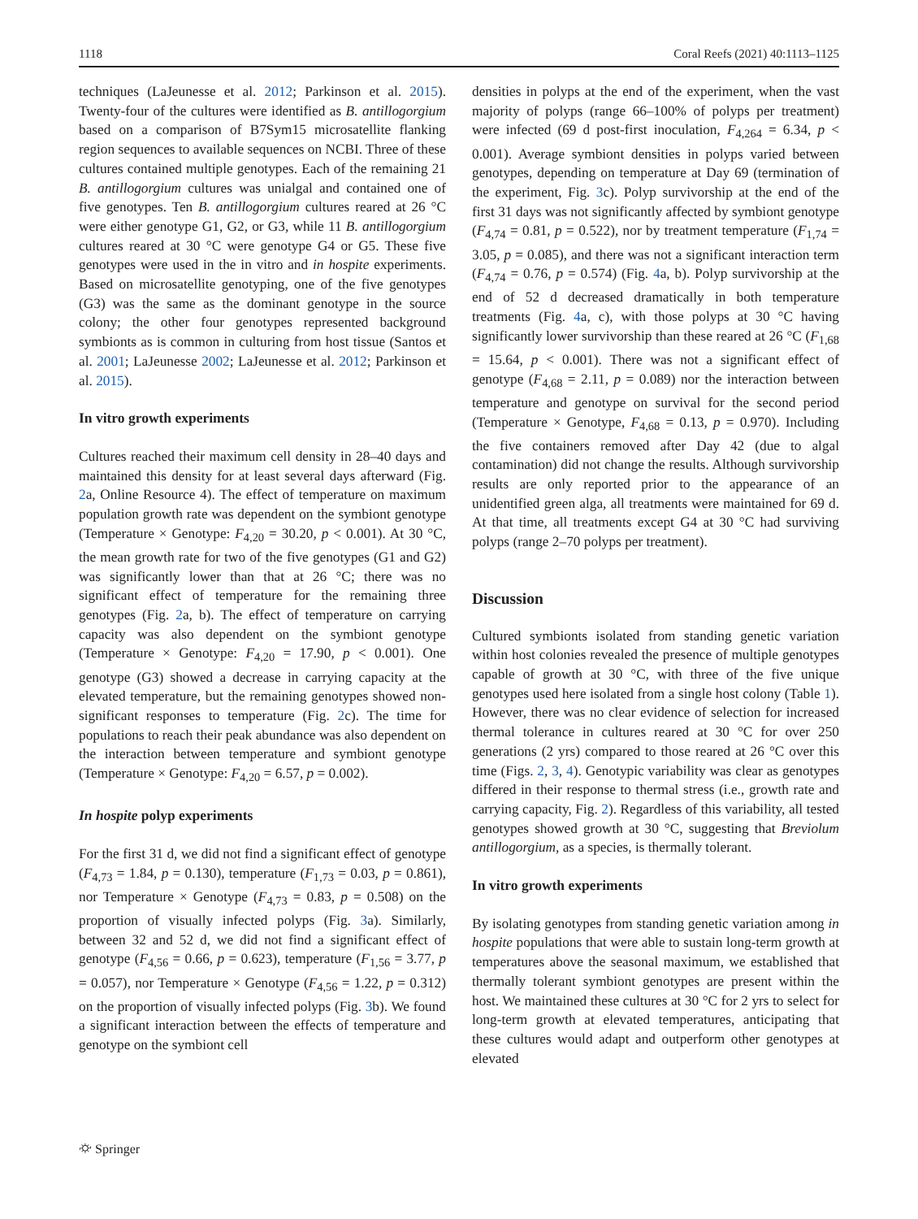1118 Coral Reefs (2021) 40:1113–1125
techniques (LaJeunesse et al. 2012; Parkinson et al. 2015). Twenty-four of the cultures were identified as B. antillogorgium based on a comparison of B7Sym15 microsatellite flanking region sequences to available sequences on NCBI. Three of these cultures contained multiple genotypes. Each of the remaining 21 B. antillogorgium cultures was unialgal and contained one of five genotypes. Ten B. antillogorgium cultures reared at 26 °C were either genotype G1, G2, or G3, while 11 B. antillogorgium cultures reared at 30 °C were genotype G4 or G5. These five genotypes were used in the in vitro and in hospite experiments. Based on microsatellite genotyping, one of the five genotypes (G3) was the same as the dominant genotype in the source colony; the other four genotypes represented background symbionts as is common in culturing from host tissue (Santos et al. 2001; LaJeunesse 2002; LaJeunesse et al. 2012; Parkinson et al. 2015).
In vitro growth experiments
Cultures reached their maximum cell density in 28–40 days and maintained this density for at least several days afterward (Fig. 2a, Online Resource 4). The effect of temperature on maximum population growth rate was dependent on the symbiont genotype (Temperature × Genotype: F<sub>4,20</sub> = 30.20, p < 0.001). At 30 °C, the mean growth rate for two of the five genotypes (G1 and G2) was significantly lower than that at 26 °C; there was no significant effect of temperature for the remaining three genotypes (Fig. 2a, b). The effect of temperature on carrying capacity was also dependent on the symbiont genotype (Temperature × Genotype: F<sub>4,20</sub> = 17.90, p < 0.001). One genotype (G3) showed a decrease in carrying capacity at the elevated temperature, but the remaining genotypes showed non-significant responses to temperature (Fig. 2c). The time for populations to reach their peak abundance was also dependent on the interaction between temperature and symbiont genotype (Temperature × Genotype: F<sub>4,20</sub> = 6.57, p = 0.002).
In hospite polyp experiments
For the first 31 d, we did not find a significant effect of genotype (F<sub>4,73</sub> = 1.84, p = 0.130), temperature (F<sub>1,73</sub> = 0.03, p = 0.861), nor Temperature × Genotype (F<sub>4,73</sub> = 0.83, p = 0.508) on the proportion of visually infected polyps (Fig. 3a). Similarly, between 32 and 52 d, we did not find a significant effect of genotype (F<sub>4,56</sub> = 0.66, p = 0.623), temperature (F<sub>1,56</sub> = 3.77, p = 0.057), nor Temperature × Genotype (F<sub>4,56</sub> = 1.22, p = 0.312) on the proportion of visually infected polyps (Fig. 3b). We found a significant interaction between the effects of temperature and genotype on the symbiont cell
densities in polyps at the end of the experiment, when the vast majority of polyps (range 66–100% of polyps per treatment) were infected (69 d post-first inoculation, F<sub>4,264</sub> = 6.34, p < 0.001). Average symbiont densities in polyps varied between genotypes, depending on temperature at Day 69 (termination of the experiment, Fig. 3c). Polyp survivorship at the end of the first 31 days was not significantly affected by symbiont genotype (F<sub>4,74</sub> = 0.81, p = 0.522), nor by treatment temperature (F<sub>1,74</sub> = 3.05, p = 0.085), and there was not a significant interaction term (F<sub>4,74</sub> = 0.76, p = 0.574) (Fig. 4a, b). Polyp survivorship at the end of 52 d decreased dramatically in both temperature treatments (Fig. 4a, c), with those polyps at 30 °C having significantly lower survivorship than these reared at 26 °C (F<sub>1,68</sub> = 15.64, p < 0.001). There was not a significant effect of genotype (F<sub>4,68</sub> = 2.11, p = 0.089) nor the interaction between temperature and genotype on survival for the second period (Temperature × Genotype, F<sub>4,68</sub> = 0.13, p = 0.970). Including the five containers removed after Day 42 (due to algal contamination) did not change the results. Although survivorship results are only reported prior to the appearance of an unidentified green alga, all treatments were maintained for 69 d. At that time, all treatments except G4 at 30 °C had surviving polyps (range 2–70 polyps per treatment).
Discussion
Cultured symbionts isolated from standing genetic variation within host colonies revealed the presence of multiple genotypes capable of growth at 30 °C, with three of the five unique genotypes used here isolated from a single host colony (Table 1). However, there was no clear evidence of selection for increased thermal tolerance in cultures reared at 30 °C for over 250 generations (2 yrs) compared to those reared at 26 °C over this time (Figs. 2, 3, 4). Genotypic variability was clear as genotypes differed in their response to thermal stress (i.e., growth rate and carrying capacity, Fig. 2). Regardless of this variability, all tested genotypes showed growth at 30 °C, suggesting that Breviolum antillogorgium, as a species, is thermally tolerant.
In vitro growth experiments
By isolating genotypes from standing genetic variation among in hospite populations that were able to sustain long-term growth at temperatures above the seasonal maximum, we established that thermally tolerant symbiont genotypes are present within the host. We maintained these cultures at 30 °C for 2 yrs to select for long-term growth at elevated temperatures, anticipating that these cultures would adapt and outperform other genotypes at elevated
⛮ Springer